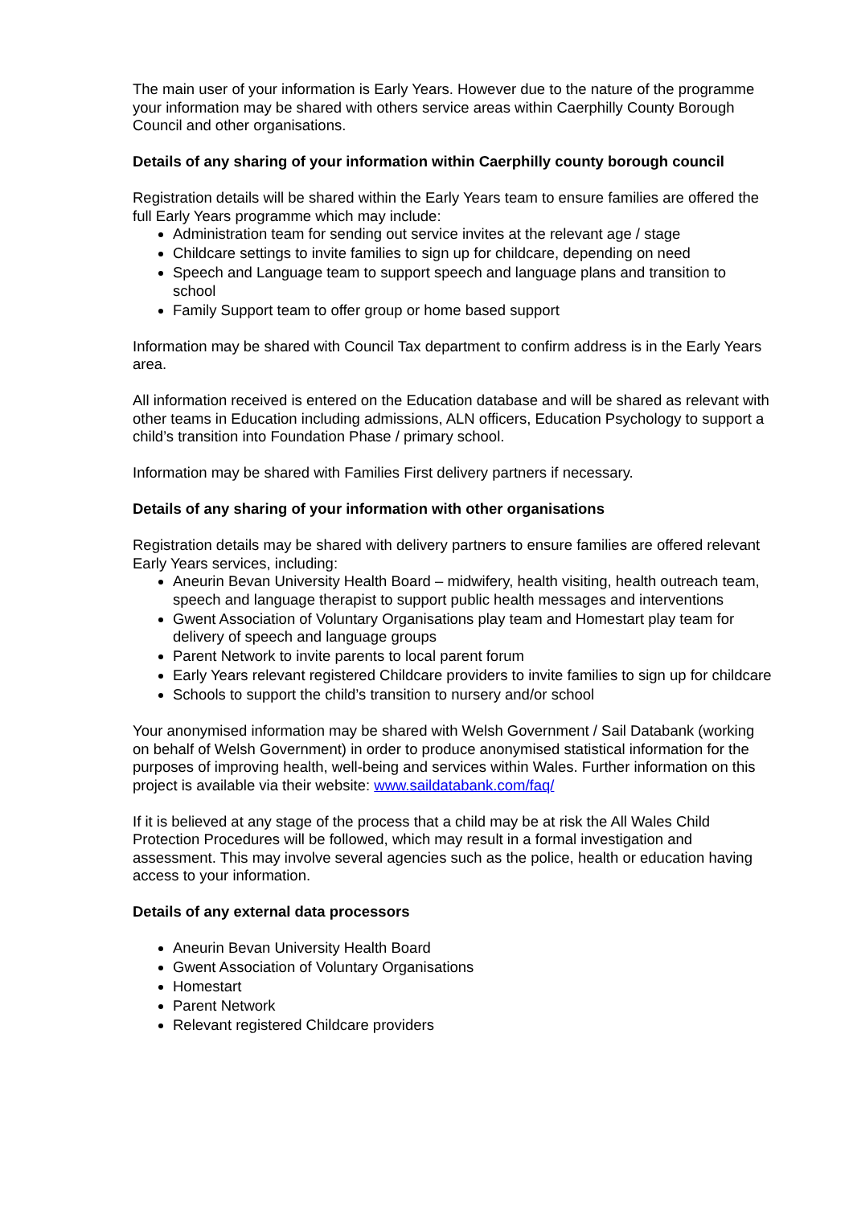The main user of your information is Early Years. However due to the nature of the programme your information may be shared with others service areas within Caerphilly County Borough Council and other organisations.
Details of any sharing of your information within Caerphilly county borough council
Registration details will be shared within the Early Years team to ensure families are offered the full Early Years programme which may include:
Administration team for sending out service invites at the relevant age / stage
Childcare settings to invite families to sign up for childcare, depending on need
Speech and Language team to support speech and language plans and transition to school
Family Support team to offer group or home based support
Information may be shared with Council Tax department to confirm address is in the Early Years area.
All information received is entered on the Education database and will be shared as relevant with other teams in Education including admissions, ALN officers, Education Psychology to support a child’s transition into Foundation Phase / primary school.
Information may be shared with Families First delivery partners if necessary.
Details of any sharing of your information with other organisations
Registration details may be shared with delivery partners to ensure families are offered relevant Early Years services, including:
Aneurin Bevan University Health Board – midwifery, health visiting, health outreach team, speech and language therapist to support public health messages and interventions
Gwent Association of Voluntary Organisations play team and Homestart play team for delivery of speech and language groups
Parent Network to invite parents to local parent forum
Early Years relevant registered Childcare providers to invite families to sign up for childcare
Schools to support the child’s transition to nursery and/or school
Your anonymised information may be shared with Welsh Government / Sail Databank (working on behalf of Welsh Government) in order to produce anonymised statistical information for the purposes of improving health, well-being and services within Wales. Further information on this project is available via their website: www.saildatabank.com/faq/
If it is believed at any stage of the process that a child may be at risk the All Wales Child Protection Procedures will be followed, which may result in a formal investigation and assessment. This may involve several agencies such as the police, health or education having access to your information.
Details of any external data processors
Aneurin Bevan University Health Board
Gwent Association of Voluntary Organisations
Homestart
Parent Network
Relevant registered Childcare providers